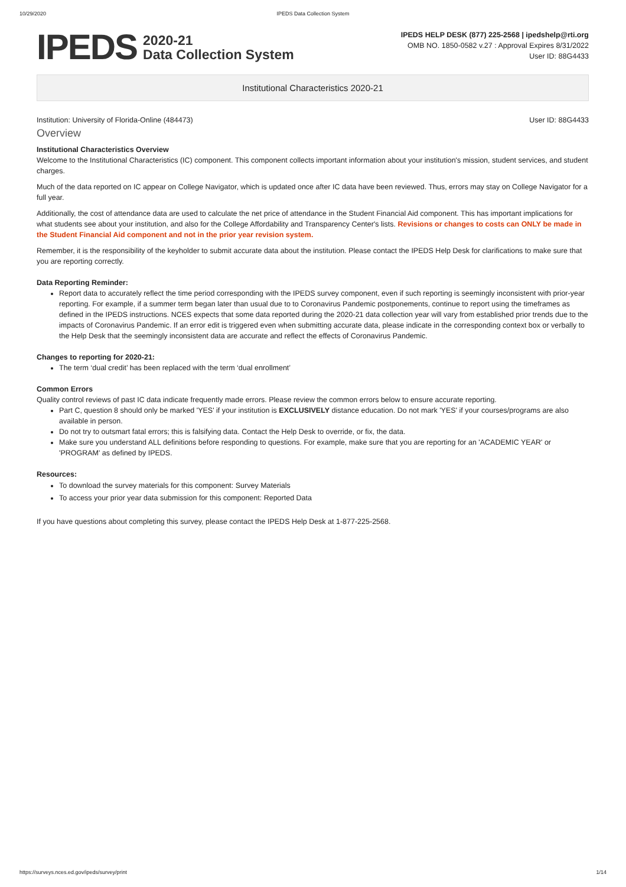10/29/2020 IPEDS Data Collection System
IPEDS
2020-21
Data Collection System
IPEDS HELP DESK (877) 225-2568 | ipedshelp@rti.org
OMB NO. 1850-0582 v.27 : Approval Expires 8/31/2022
User ID: 88G4433
Institutional Characteristics 2020-21
Institution: University of Florida-Online (484473) User ID: 88G4433
Overview
Institutional Characteristics Overview
Welcome to the Institutional Characteristics (IC) component. This component collects important information about your institution's mission, student services, and student charges.
Much of the data reported on IC appear on College Navigator, which is updated once after IC data have been reviewed. Thus, errors may stay on College Navigator for a full year.
Additionally, the cost of attendance data are used to calculate the net price of attendance in the Student Financial Aid component. This has important implications for what students see about your institution, and also for the College Affordability and Transparency Center's lists. Revisions or changes to costs can ONLY be made in the Student Financial Aid component and not in the prior year revision system.
Remember, it is the responsibility of the keyholder to submit accurate data about the institution. Please contact the IPEDS Help Desk for clarifications to make sure that you are reporting correctly.
Data Reporting Reminder:
Report data to accurately reflect the time period corresponding with the IPEDS survey component, even if such reporting is seemingly inconsistent with prior-year reporting. For example, if a summer term began later than usual due to to Coronavirus Pandemic postponements, continue to report using the timeframes as defined in the IPEDS instructions. NCES expects that some data reported during the 2020-21 data collection year will vary from established prior trends due to the impacts of Coronavirus Pandemic. If an error edit is triggered even when submitting accurate data, please indicate in the corresponding context box or verbally to the Help Desk that the seemingly inconsistent data are accurate and reflect the effects of Coronavirus Pandemic.
Changes to reporting for 2020-21:
The term ‘dual credit’ has been replaced with the term ‘dual enrollment’
Common Errors
Quality control reviews of past IC data indicate frequently made errors. Please review the common errors below to ensure accurate reporting.
Part C, question 8 should only be marked 'YES' if your institution is EXCLUSIVELY distance education. Do not mark 'YES' if your courses/programs are also available in person.
Do not try to outsmart fatal errors; this is falsifying data. Contact the Help Desk to override, or fix, the data.
Make sure you understand ALL definitions before responding to questions. For example, make sure that you are reporting for an 'ACADEMIC YEAR' or 'PROGRAM' as defined by IPEDS.
Resources:
To download the survey materials for this component: Survey Materials
To access your prior year data submission for this component: Reported Data
If you have questions about completing this survey, please contact the IPEDS Help Desk at 1-877-225-2568.
https://surveys.nces.ed.gov/ipeds/survey/print 1/14